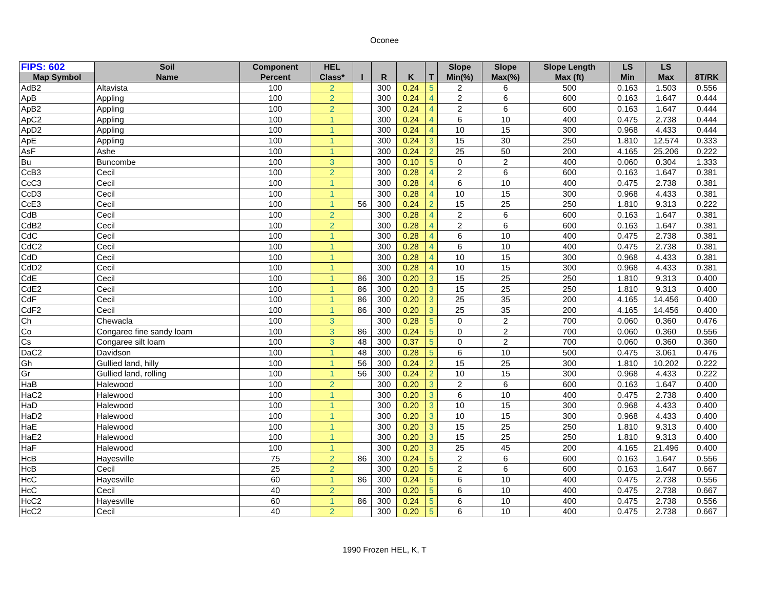Oconee
| FIPS: 602 | Soil | Component | HEL | | | | | Slope | Slope | Slope Length | LS | LS | |
| --- | --- | --- | --- | --- | --- | --- | --- | --- | --- | --- | --- | --- | --- |
| Map Symbol | Name | Percent | Class* | I | R | K | T | Min(%) | Max(%) | Max (ft) | Min | Max | 8T/RK |
| AdB2 | Altavista | 100 | 2 | | 300 | 0.24 | 5 | 2 | 6 | 500 | 0.163 | 1.503 | 0.556 |
| ApB | Appling | 100 | 2 | | 300 | 0.24 | 4 | 2 | 6 | 600 | 0.163 | 1.647 | 0.444 |
| ApB2 | Appling | 100 | 2 | | 300 | 0.24 | 4 | 2 | 6 | 600 | 0.163 | 1.647 | 0.444 |
| ApC2 | Appling | 100 | 1 | | 300 | 0.24 | 4 | 6 | 10 | 400 | 0.475 | 2.738 | 0.444 |
| ApD2 | Appling | 100 | 1 | | 300 | 0.24 | 4 | 10 | 15 | 300 | 0.968 | 4.433 | 0.444 |
| ApE | Appling | 100 | 1 | | 300 | 0.24 | 3 | 15 | 30 | 250 | 1.810 | 12.574 | 0.333 |
| AsF | Ashe | 100 | 1 | | 300 | 0.24 | 2 | 25 | 50 | 200 | 4.165 | 25.206 | 0.222 |
| Bu | Buncombe | 100 | 3 | | 300 | 0.10 | 5 | 0 | 2 | 400 | 0.060 | 0.304 | 1.333 |
| CcB3 | Cecil | 100 | 2 | | 300 | 0.28 | 4 | 2 | 6 | 600 | 0.163 | 1.647 | 0.381 |
| CcC3 | Cecil | 100 | 1 | | 300 | 0.28 | 4 | 6 | 10 | 400 | 0.475 | 2.738 | 0.381 |
| CcD3 | Cecil | 100 | 1 | | 300 | 0.28 | 4 | 10 | 15 | 300 | 0.968 | 4.433 | 0.381 |
| CcE3 | Cecil | 100 | 1 | 56 | 300 | 0.24 | 2 | 15 | 25 | 250 | 1.810 | 9.313 | 0.222 |
| CdB | Cecil | 100 | 2 | | 300 | 0.28 | 4 | 2 | 6 | 600 | 0.163 | 1.647 | 0.381 |
| CdB2 | Cecil | 100 | 2 | | 300 | 0.28 | 4 | 2 | 6 | 600 | 0.163 | 1.647 | 0.381 |
| CdC | Cecil | 100 | 1 | | 300 | 0.28 | 4 | 6 | 10 | 400 | 0.475 | 2.738 | 0.381 |
| CdC2 | Cecil | 100 | 1 | | 300 | 0.28 | 4 | 6 | 10 | 400 | 0.475 | 2.738 | 0.381 |
| CdD | Cecil | 100 | 1 | | 300 | 0.28 | 4 | 10 | 15 | 300 | 0.968 | 4.433 | 0.381 |
| CdD2 | Cecil | 100 | 1 | | 300 | 0.28 | 4 | 10 | 15 | 300 | 0.968 | 4.433 | 0.381 |
| CdE | Cecil | 100 | 1 | 86 | 300 | 0.20 | 3 | 15 | 25 | 250 | 1.810 | 9.313 | 0.400 |
| CdE2 | Cecil | 100 | 1 | 86 | 300 | 0.20 | 3 | 15 | 25 | 250 | 1.810 | 9.313 | 0.400 |
| CdF | Cecil | 100 | 1 | 86 | 300 | 0.20 | 3 | 25 | 35 | 200 | 4.165 | 14.456 | 0.400 |
| CdF2 | Cecil | 100 | 1 | 86 | 300 | 0.20 | 3 | 25 | 35 | 200 | 4.165 | 14.456 | 0.400 |
| Ch | Chewacla | 100 | 3 | | 300 | 0.28 | 5 | 0 | 2 | 700 | 0.060 | 0.360 | 0.476 |
| Co | Congaree fine sandy loam | 100 | 3 | 86 | 300 | 0.24 | 5 | 0 | 2 | 700 | 0.060 | 0.360 | 0.556 |
| Cs | Congaree silt loam | 100 | 3 | 48 | 300 | 0.37 | 5 | 0 | 2 | 700 | 0.060 | 0.360 | 0.360 |
| DaC2 | Davidson | 100 | 1 | 48 | 300 | 0.28 | 5 | 6 | 10 | 500 | 0.475 | 3.061 | 0.476 |
| Gh | Gullied land, hilly | 100 | 1 | 56 | 300 | 0.24 | 2 | 15 | 25 | 300 | 1.810 | 10.202 | 0.222 |
| Gr | Gullied land, rolling | 100 | 1 | 56 | 300 | 0.24 | 2 | 10 | 15 | 300 | 0.968 | 4.433 | 0.222 |
| HaB | Halewood | 100 | 2 | | 300 | 0.20 | 3 | 2 | 6 | 600 | 0.163 | 1.647 | 0.400 |
| HaC2 | Halewood | 100 | 1 | | 300 | 0.20 | 3 | 6 | 10 | 400 | 0.475 | 2.738 | 0.400 |
| HaD | Halewood | 100 | 1 | | 300 | 0.20 | 3 | 10 | 15 | 300 | 0.968 | 4.433 | 0.400 |
| HaD2 | Halewood | 100 | 1 | | 300 | 0.20 | 3 | 10 | 15 | 300 | 0.968 | 4.433 | 0.400 |
| HaE | Halewood | 100 | 1 | | 300 | 0.20 | 3 | 15 | 25 | 250 | 1.810 | 9.313 | 0.400 |
| HaE2 | Halewood | 100 | 1 | | 300 | 0.20 | 3 | 15 | 25 | 250 | 1.810 | 9.313 | 0.400 |
| HaF | Halewood | 100 | 1 | | 300 | 0.20 | 3 | 25 | 45 | 200 | 4.165 | 21.496 | 0.400 |
| HcB | Hayesville | 75 | 2 | 86 | 300 | 0.24 | 5 | 2 | 6 | 600 | 0.163 | 1.647 | 0.556 |
| HcB | Cecil | 25 | 2 | | 300 | 0.20 | 5 | 2 | 6 | 600 | 0.163 | 1.647 | 0.667 |
| HcC | Hayesville | 60 | 1 | 86 | 300 | 0.24 | 5 | 6 | 10 | 400 | 0.475 | 2.738 | 0.556 |
| HcC | Cecil | 40 | 2 | | 300 | 0.20 | 5 | 6 | 10 | 400 | 0.475 | 2.738 | 0.667 |
| HcC2 | Hayesville | 60 | 1 | 86 | 300 | 0.24 | 5 | 6 | 10 | 400 | 0.475 | 2.738 | 0.556 |
| HcC2 | Cecil | 40 | 2 | | 300 | 0.20 | 5 | 6 | 10 | 400 | 0.475 | 2.738 | 0.667 |
1990 Frozen HEL, K, T